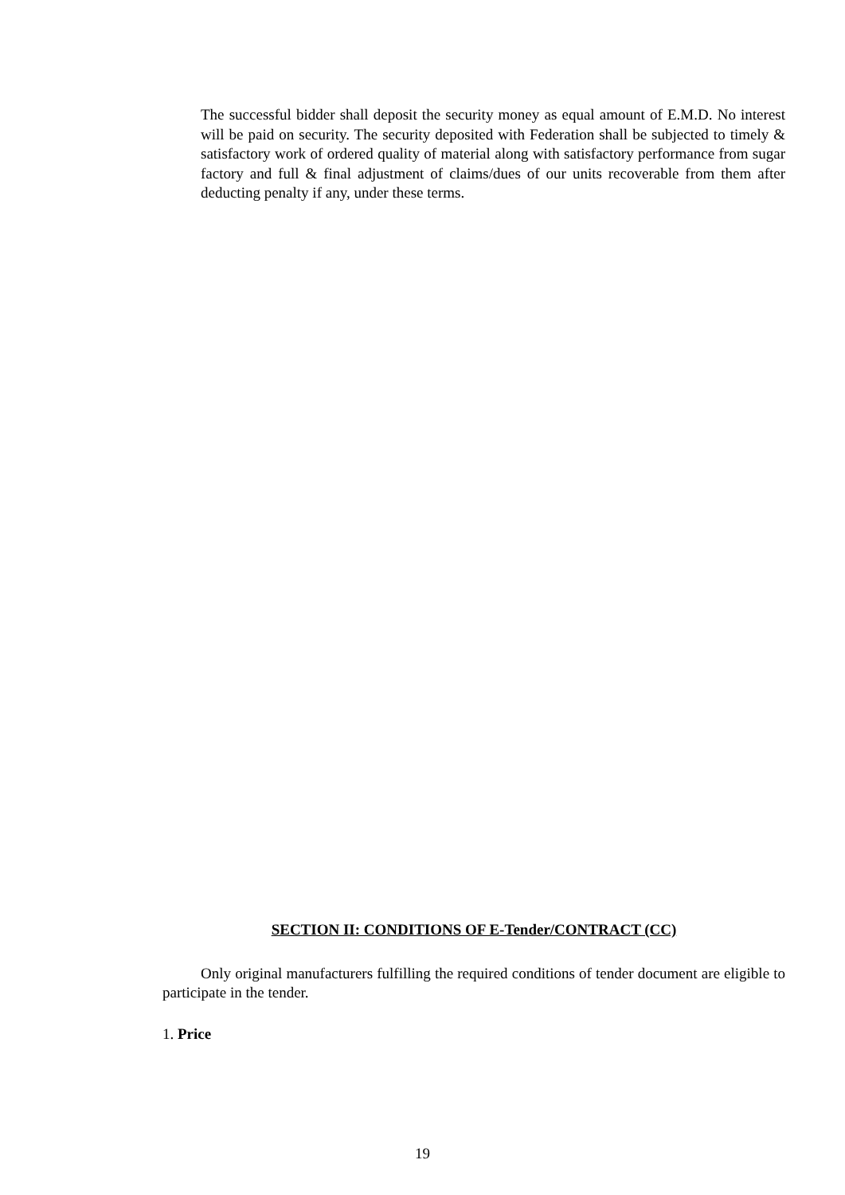The successful bidder shall deposit the security money as equal amount of E.M.D. No interest will be paid on security. The security deposited with Federation shall be subjected to timely & satisfactory work of ordered quality of material along with satisfactory performance from sugar factory and full & final adjustment of claims/dues of our units recoverable from them after deducting penalty if any, under these terms.
SECTION II: CONDITIONS OF E-Tender/CONTRACT (CC)
Only original manufacturers fulfilling the required conditions of tender document are eligible to participate in the tender.
1. Price
19